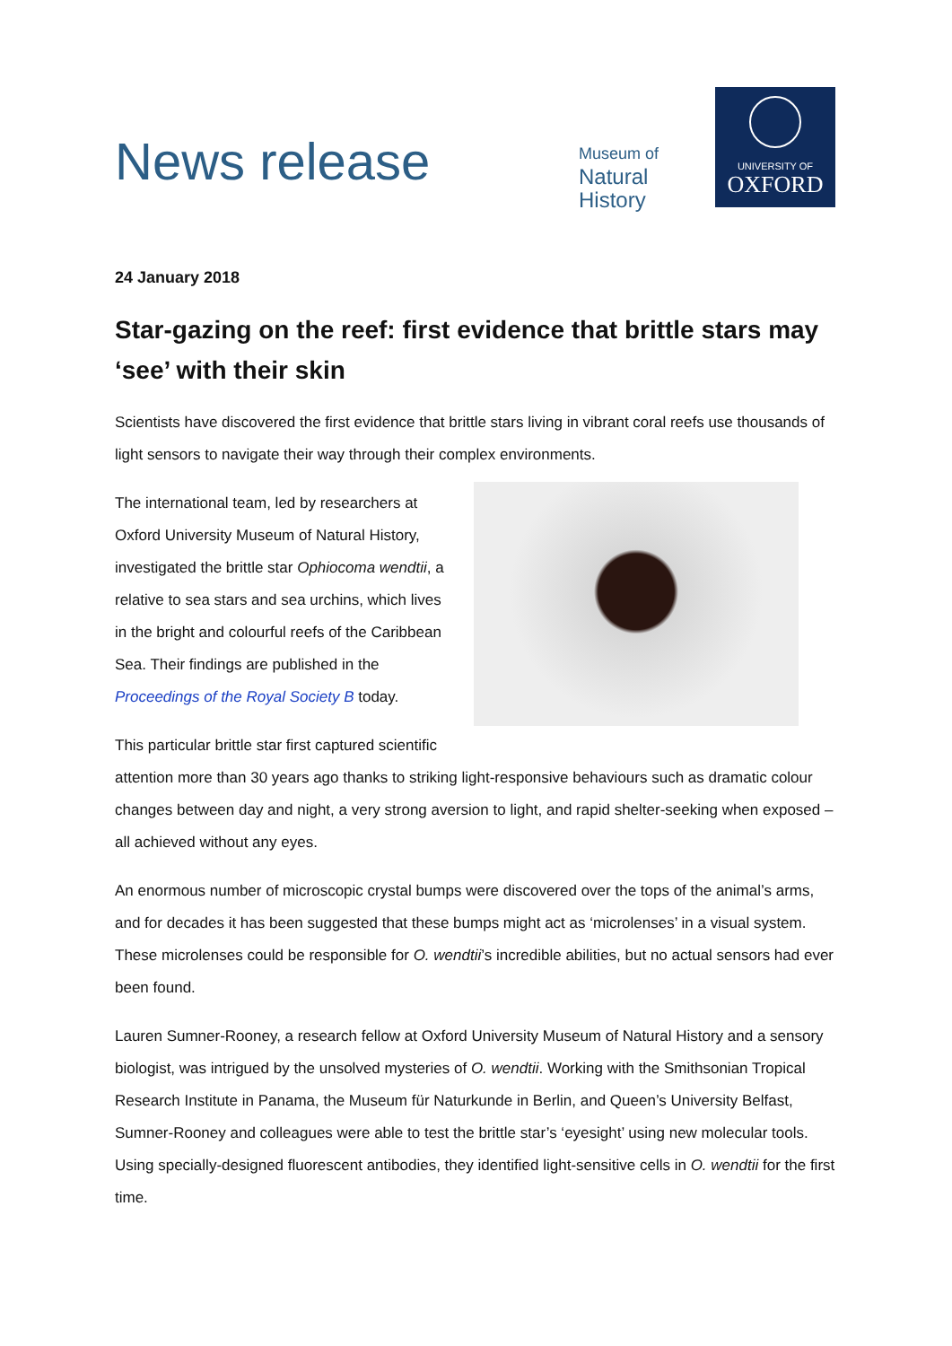News release
Museum of
Natural
History
UNIVERSITY OF
OXFORD
24 January 2018
Star-gazing on the reef: first evidence that brittle stars may ‘see’ with their skin
Scientists have discovered the first evidence that brittle stars living in vibrant coral reefs use thousands of light sensors to navigate their way through their complex environments.
The international team, led by researchers at Oxford University Museum of Natural History, investigated the brittle star Ophiocoma wendtii, a relative to sea stars and sea urchins, which lives in the bright and colourful reefs of the Caribbean Sea. Their findings are published in the Proceedings of the Royal Society B today.
This particular brittle star first captured scientific attention more than 30 years ago thanks to striking light-responsive behaviours such as dramatic colour changes between day and night, a very strong aversion to light, and rapid shelter-seeking when exposed – all achieved without any eyes.
An enormous number of microscopic crystal bumps were discovered over the tops of the animal’s arms, and for decades it has been suggested that these bumps might act as ‘microlenses’ in a visual system. These microlenses could be responsible for O. wendtii’s incredible abilities, but no actual sensors had ever been found.
Lauren Sumner-Rooney, a research fellow at Oxford University Museum of Natural History and a sensory biologist, was intrigued by the unsolved mysteries of O. wendtii. Working with the Smithsonian Tropical Research Institute in Panama, the Museum für Naturkunde in Berlin, and Queen’s University Belfast, Sumner-Rooney and colleagues were able to test the brittle star’s ‘eyesight’ using new molecular tools. Using specially-designed fluorescent antibodies, they identified light-sensitive cells in O. wendtii for the first time.